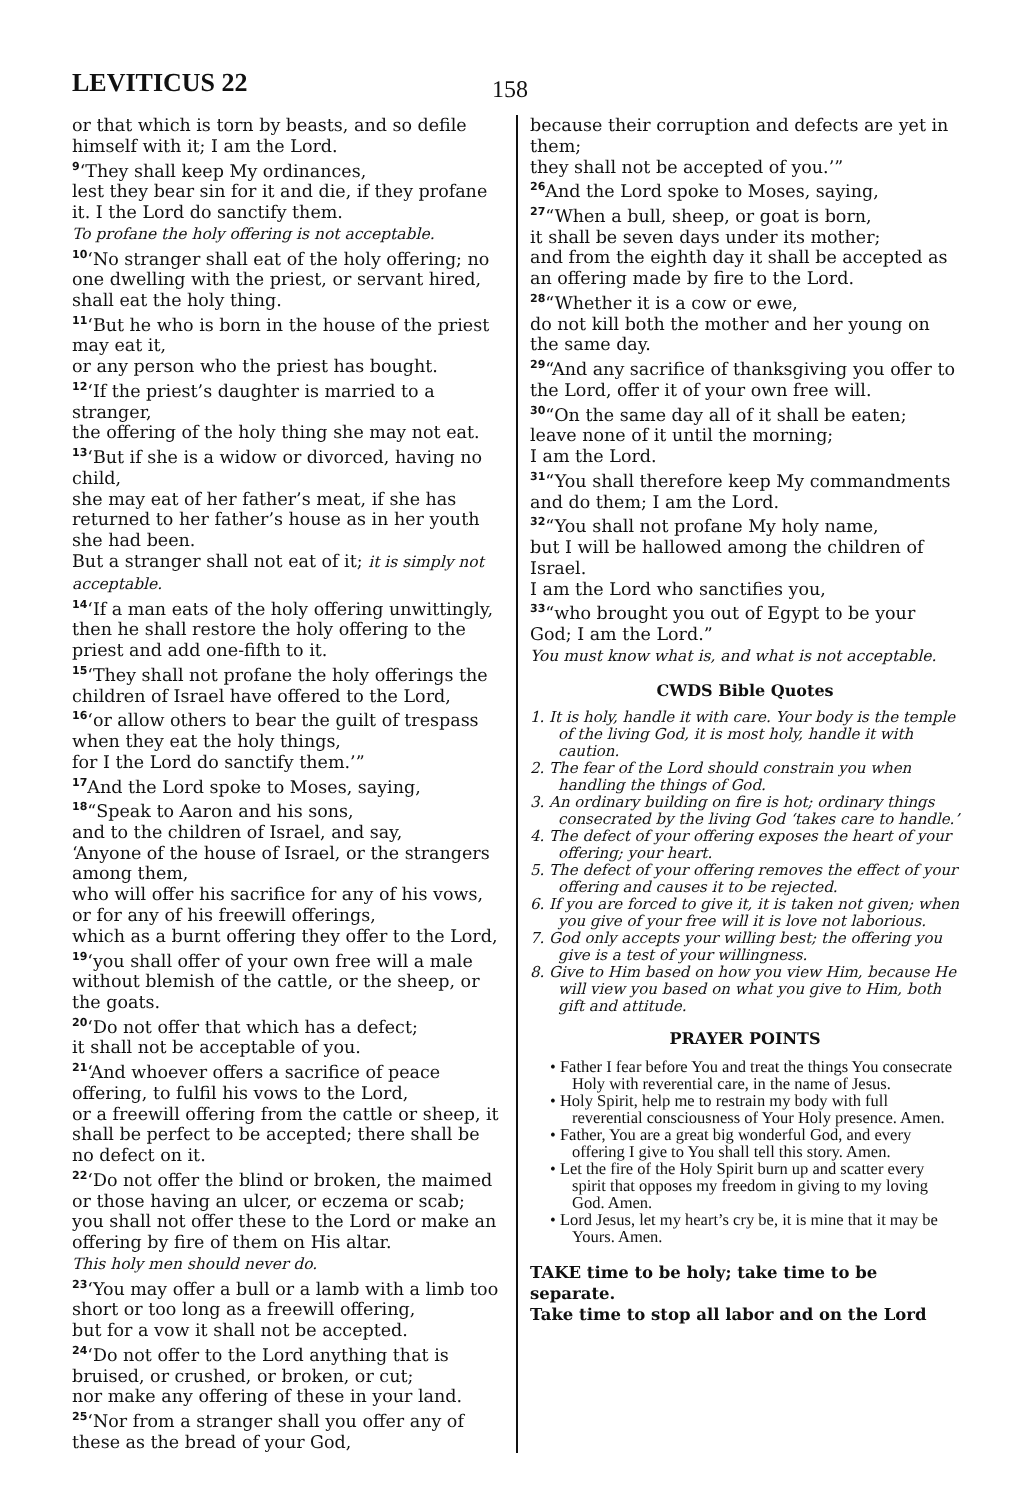LEVITICUS 22 158
or that which is torn by beasts, and so defile himself with it; I am the Lord.
<sup>9</sup> ‘They shall keep My ordinances,
lest they bear sin for it and die, if they profane it. I the Lord do sanctify them.
To profane the holy offering is not acceptable.
<sup>10</sup> ‘No stranger shall eat of the holy offering; no one dwelling with the priest, or servant hired, shall eat the holy thing.
<sup>11</sup> ‘But he who is born in the house of the priest may eat it,
or any person who the priest has bought.
<sup>12</sup> ‘If the priest’s daughter is married to a stranger,
the offering of the holy thing she may not eat.
<sup>13</sup> ‘But if she is a widow or divorced, having no child,
she may eat of her father’s meat, if she has returned to her father’s house as in her youth she had been.
But a stranger shall not eat of it; it is simply not acceptable.
<sup>14</sup> ‘If a man eats of the holy offering unwittingly,
then he shall restore the holy offering to the priest and add one-fifth to it.
<sup>15</sup> ‘They shall not profane the holy offerings the children of Israel have offered to the Lord,
<sup>16</sup> ‘or allow others to bear the guilt of trespass when they eat the holy things,
for I the Lord do sanctify them.’”
<sup>17</sup> And the Lord spoke to Moses, saying,
<sup>18</sup> “Speak to Aaron and his sons,
and to the children of Israel, and say,
‘Anyone of the house of Israel, or the strangers among them,
who will offer his sacrifice for any of his vows, or for any of his freewill offerings,
which as a burnt offering they offer to the Lord,
<sup>19</sup> ‘you shall offer of your own free will a male without blemish of the cattle, or the sheep, or the goats.
<sup>20</sup> ‘Do not offer that which has a defect;
it shall not be acceptable of you.
<sup>21</sup> ‘And whoever offers a sacrifice of peace offering, to fulfil his vows to the Lord,
or a freewill offering from the cattle or sheep, it shall be perfect to be accepted; there shall be no defect on it.
<sup>22</sup> ‘Do not offer the blind or broken, the maimed or those having an ulcer, or eczema or scab;
you shall not offer these to the Lord or make an offering by fire of them on His altar.
This holy men should never do.
<sup>23</sup> ‘You may offer a bull or a lamb with a limb too short or too long as a freewill offering,
but for a vow it shall not be accepted.
<sup>24</sup> ‘Do not offer to the Lord anything that is bruised, or crushed, or broken, or cut;
nor make any offering of these in your land.
<sup>25</sup> ‘Nor from a stranger shall you offer any of these as the bread of your God,
because their corruption and defects are yet in them;
they shall not be accepted of you.’”
<sup>26</sup> And the Lord spoke to Moses, saying,
<sup>27</sup> “When a bull, sheep, or goat is born,
it shall be seven days under its mother;
and from the eighth day it shall be accepted as an offering made by fire to the Lord.
<sup>28</sup> “Whether it is a cow or ewe,
do not kill both the mother and her young on the same day.
<sup>29</sup> “And any sacrifice of thanksgiving you offer to the Lord, offer it of your own free will.
<sup>30</sup> “On the same day all of it shall be eaten;
leave none of it until the morning;
I am the Lord.
<sup>31</sup> “You shall therefore keep My commandments and do them; I am the Lord.
<sup>32</sup> “You shall not profane My holy name,
but I will be hallowed among the children of Israel.
I am the Lord who sanctifies you,
<sup>33</sup> “who brought you out of Egypt to be your God; I am the Lord.”
You must know what is, and what is not acceptable.
CWDS Bible Quotes
1. It is holy, handle it with care. Your body is the temple of the living God, it is most holy, handle it with caution.
2. The fear of the Lord should constrain you when handling the things of God.
3. An ordinary building on fire is hot; ordinary things consecrated by the living God ‘takes care to handle.’
4. The defect of your offering exposes the heart of your offering; your heart.
5. The defect of your offering removes the effect of your offering and causes it to be rejected.
6. If you are forced to give it, it is taken not given; when you give of your free will it is love not laborious.
7. God only accepts your willing best; the offering you give is a test of your willingness.
8. Give to Him based on how you view Him, because He will view you based on what you give to Him, both gift and attitude.
PRAYER POINTS
• Father I fear before You and treat the things You consecrate Holy with reverential care, in the name of Jesus.
• Holy Spirit, help me to restrain my body with full reverential consciousness of Your Holy presence. Amen.
• Father, You are a great big wonderful God, and every offering I give to You shall tell this story. Amen.
• Let the fire of the Holy Spirit burn up and scatter every spirit that opposes my freedom in giving to my loving God. Amen.
• Lord Jesus, let my heart’s cry be, it is mine that it may be Yours. Amen.
TAKE time to be holy; take time to be separate.
Take time to stop all labor and on the Lord